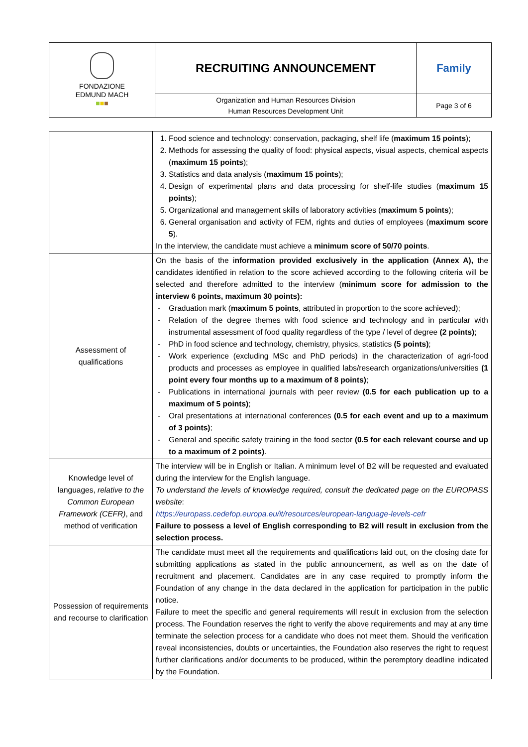| FONDAZIONE EDMUND MACH ■ ■ ■ | RECRUITING ANNOUNCEMENT | Family |
| | Organization and Human Resources Division Human Resources Development Unit | Page 3 of 6 |
| | Food science and technology: conservation, packaging, shelf life ( maximum 15 points ); Methods for assessing the quality of food: physical aspects, visual aspects, chemical aspects ( maximum 15 points ); Statistics and data analysis ( maximum 15 points ); Design of experimental plans and data processing for shelf-life studies ( maximum 15 points ); Organizational and management skills of laboratory activities ( maximum 5 points ); General organisation and activity of FEM, rights and duties of employees ( maximum score 5 ). In the interview, the candidate must achieve a minimum score of 50/70 points . |
| Assessment of qualifications | On the basis of the i nformation provided exclusively in the application (Annex A), the candidates identified in relation to the score achieved according to the following criteria will be selected and therefore admitted to the interview ( minimum score for admission to the interview 6 points, maximum 30 points): - Graduation mark ( maximum 5 points , attributed in proportion to the score achieved); - Relation of the degree themes with food science and technology and in particular with instrumental assessment of food quality regardless of the type / level of degree (2 points) ; - PhD in food science and technology, chemistry, physics, statistics (5 points) ; - Work experience (excluding MSc and PhD periods) in the characterization of agri-food products and processes as employee in qualified labs/research organizations/universities (1 point every four months up to a maximum of 8 points) ; - Publications in international journals with peer review (0.5 for each publication up to a maximum of 5 points) ; - Oral presentations at international conferences (0.5 for each event and up to a maximum of 3 points) ; - General and specific safety training in the food sector (0.5 for each relevant course and up to a maximum of 2 points) . |
| Knowledge level of languages, relative to the Common European Framework (CEFR) , and method of verification | The interview will be in English or Italian. A minimum level of B2 will be requested and evaluated during the interview for the English language. To understand the levels of knowledge required, consult the dedicated page on the EUROPASS website : https://europass.cedefop.europa.eu/it/resources/european-language-levels-cefr Failure to possess a level of English corresponding to B2 will result in exclusion from the selection process. |
| Possession of requirements and recourse to clarification | The candidate must meet all the requirements and qualifications laid out, on the closing date for submitting applications as stated in the public announcement, as well as on the date of recruitment and placement. Candidates are in any case required to promptly inform the Foundation of any change in the data declared in the application for participation in the public notice. Failure to meet the specific and general requirements will result in exclusion from the selection process. The Foundation reserves the right to verify the above requirements and may at any time terminate the selection process for a candidate who does not meet them. Should the verification reveal inconsistencies, doubts or uncertainties, the Foundation also reserves the right to request further clarifications and/or documents to be produced, within the peremptory deadline indicated by the Foundation. |